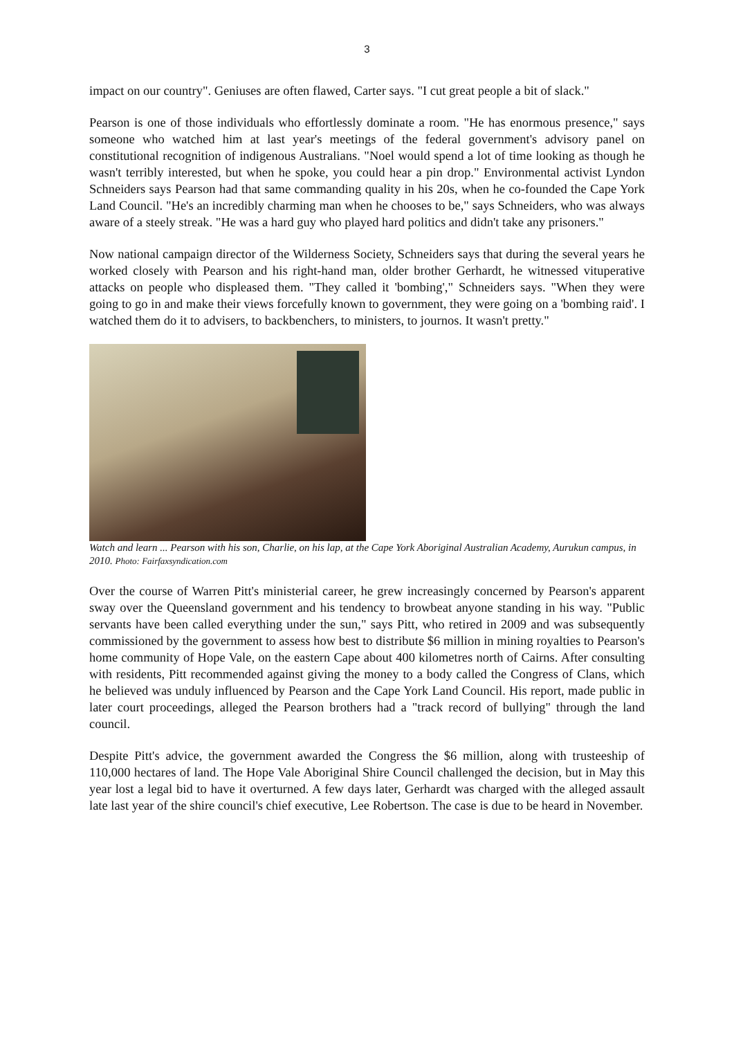3
impact on our country". Geniuses are often flawed, Carter says. "I cut great people a bit of slack."
Pearson is one of those individuals who effortlessly dominate a room. "He has enormous presence," says someone who watched him at last year's meetings of the federal government's advisory panel on constitutional recognition of indigenous Australians. "Noel would spend a lot of time looking as though he wasn't terribly interested, but when he spoke, you could hear a pin drop." Environmental activist Lyndon Schneiders says Pearson had that same commanding quality in his 20s, when he co-founded the Cape York Land Council. "He's an incredibly charming man when he chooses to be," says Schneiders, who was always aware of a steely streak. "He was a hard guy who played hard politics and didn't take any prisoners."
Now national campaign director of the Wilderness Society, Schneiders says that during the several years he worked closely with Pearson and his right-hand man, older brother Gerhardt, he witnessed vituperative attacks on people who displeased them. "They called it 'bombing'," Schneiders says. "When they were going to go in and make their views forcefully known to government, they were going on a 'bombing raid'. I watched them do it to advisers, to backbenchers, to ministers, to journos. It wasn't pretty."
Watch and learn ... Pearson with his son, Charlie, on his lap, at the Cape York Aboriginal Australian Academy, Aurukun campus, in 2010. Photo: Fairfaxsyndication.com
Over the course of Warren Pitt's ministerial career, he grew increasingly concerned by Pearson's apparent sway over the Queensland government and his tendency to browbeat anyone standing in his way. "Public servants have been called everything under the sun," says Pitt, who retired in 2009 and was subsequently commissioned by the government to assess how best to distribute $6 million in mining royalties to Pearson's home community of Hope Vale, on the eastern Cape about 400 kilometres north of Cairns. After consulting with residents, Pitt recommended against giving the money to a body called the Congress of Clans, which he believed was unduly influenced by Pearson and the Cape York Land Council. His report, made public in later court proceedings, alleged the Pearson brothers had a "track record of bullying" through the land council.
Despite Pitt's advice, the government awarded the Congress the $6 million, along with trusteeship of 110,000 hectares of land. The Hope Vale Aboriginal Shire Council challenged the decision, but in May this year lost a legal bid to have it overturned. A few days later, Gerhardt was charged with the alleged assault late last year of the shire council's chief executive, Lee Robertson. The case is due to be heard in November.